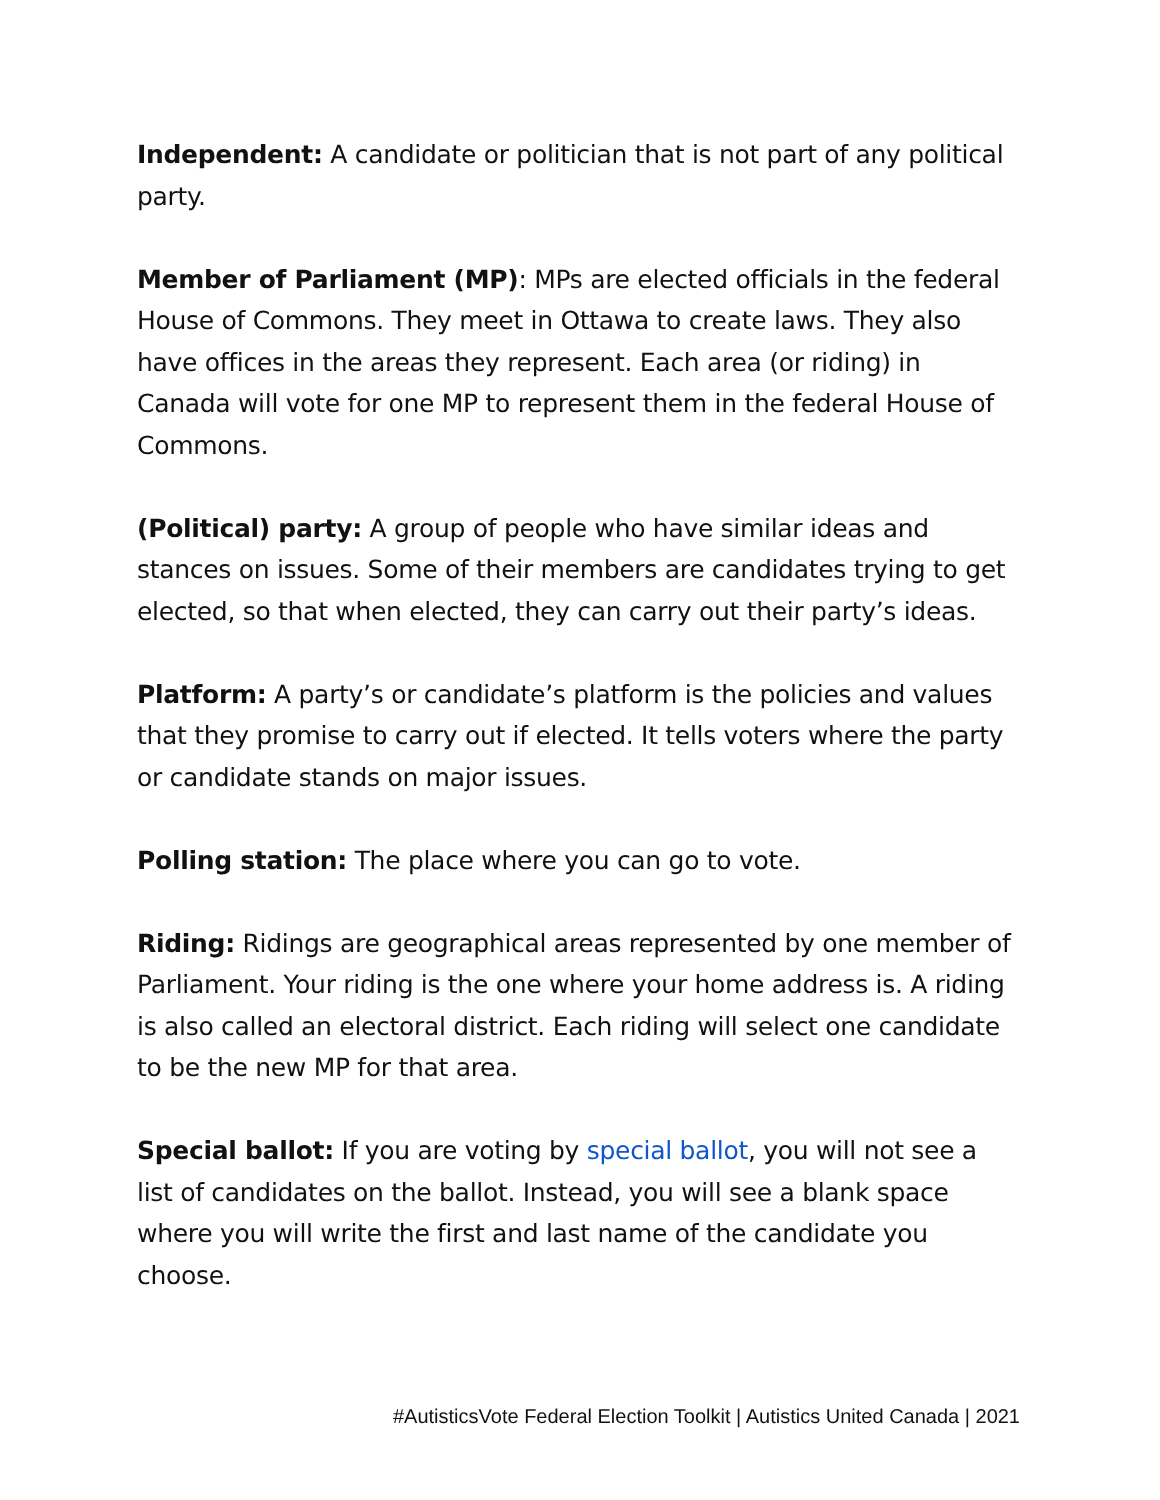Independent: A candidate or politician that is not part of any political party.
Member of Parliament (MP): MPs are elected officials in the federal House of Commons. They meet in Ottawa to create laws. They also have offices in the areas they represent. Each area (or riding) in Canada will vote for one MP to represent them in the federal House of Commons.
(Political) party: A group of people who have similar ideas and stances on issues. Some of their members are candidates trying to get elected, so that when elected, they can carry out their party’s ideas.
Platform: A party’s or candidate’s platform is the policies and values that they promise to carry out if elected. It tells voters where the party or candidate stands on major issues.
Polling station: The place where you can go to vote.
Riding: Ridings are geographical areas represented by one member of Parliament. Your riding is the one where your home address is. A riding is also called an electoral district. Each riding will select one candidate to be the new MP for that area.
Special ballot: If you are voting by special ballot, you will not see a list of candidates on the ballot. Instead, you will see a blank space where you will write the first and last name of the candidate you choose.
#AutisticsVote Federal Election Toolkit | Autistics United Canada | 2021